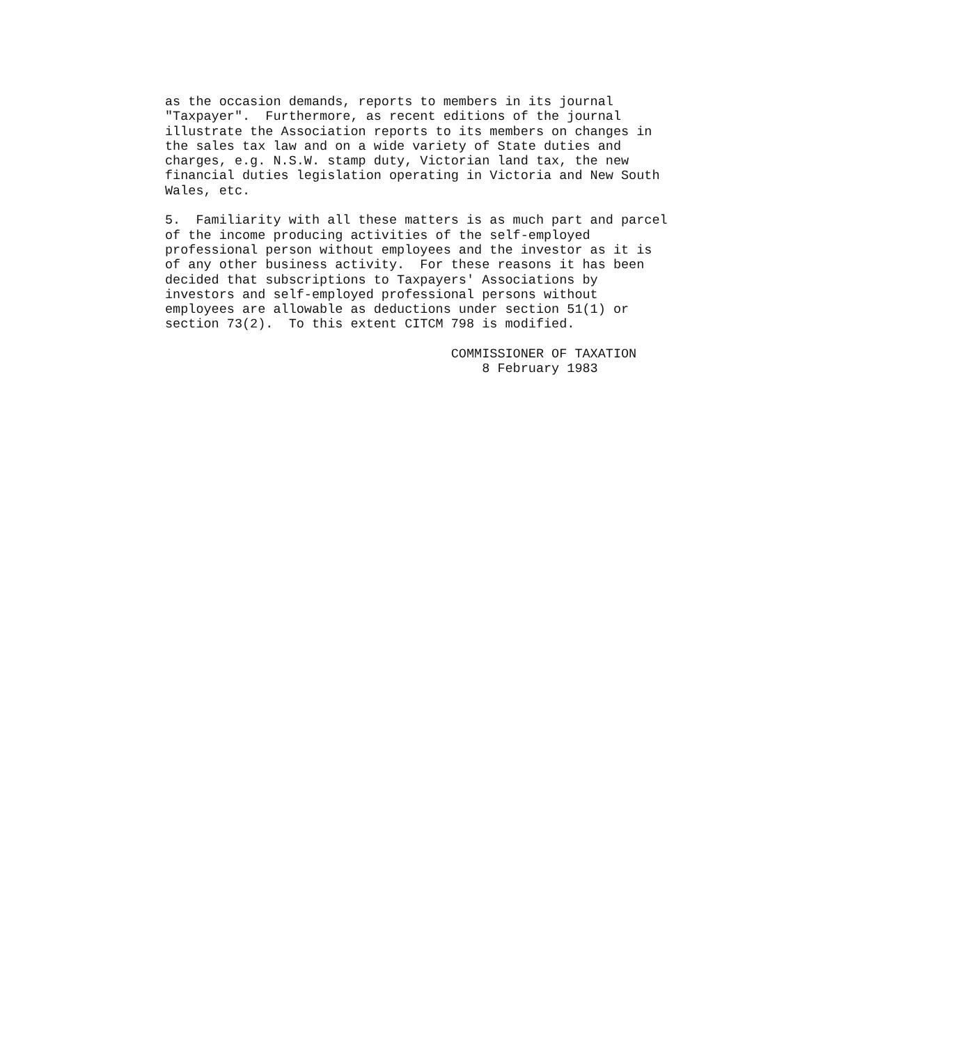as the occasion demands, reports to members in its journal
"Taxpayer".  Furthermore, as recent editions of the journal
illustrate the Association reports to its members on changes in
the sales tax law and on a wide variety of State duties and
charges, e.g. N.S.W. stamp duty, Victorian land tax, the new
financial duties legislation operating in Victoria and New South
Wales, etc.

5.  Familiarity with all these matters is as much part and parcel
of the income producing activities of the self-employed
professional person without employees and the investor as it is
of any other business activity.  For these reasons it has been
decided that subscriptions to Taxpayers' Associations by
investors and self-employed professional persons without
employees are allowable as deductions under section 51(1) or
section 73(2).  To this extent CITCM 798 is modified.

                                     COMMISSIONER OF TAXATION
                                         8 February 1983